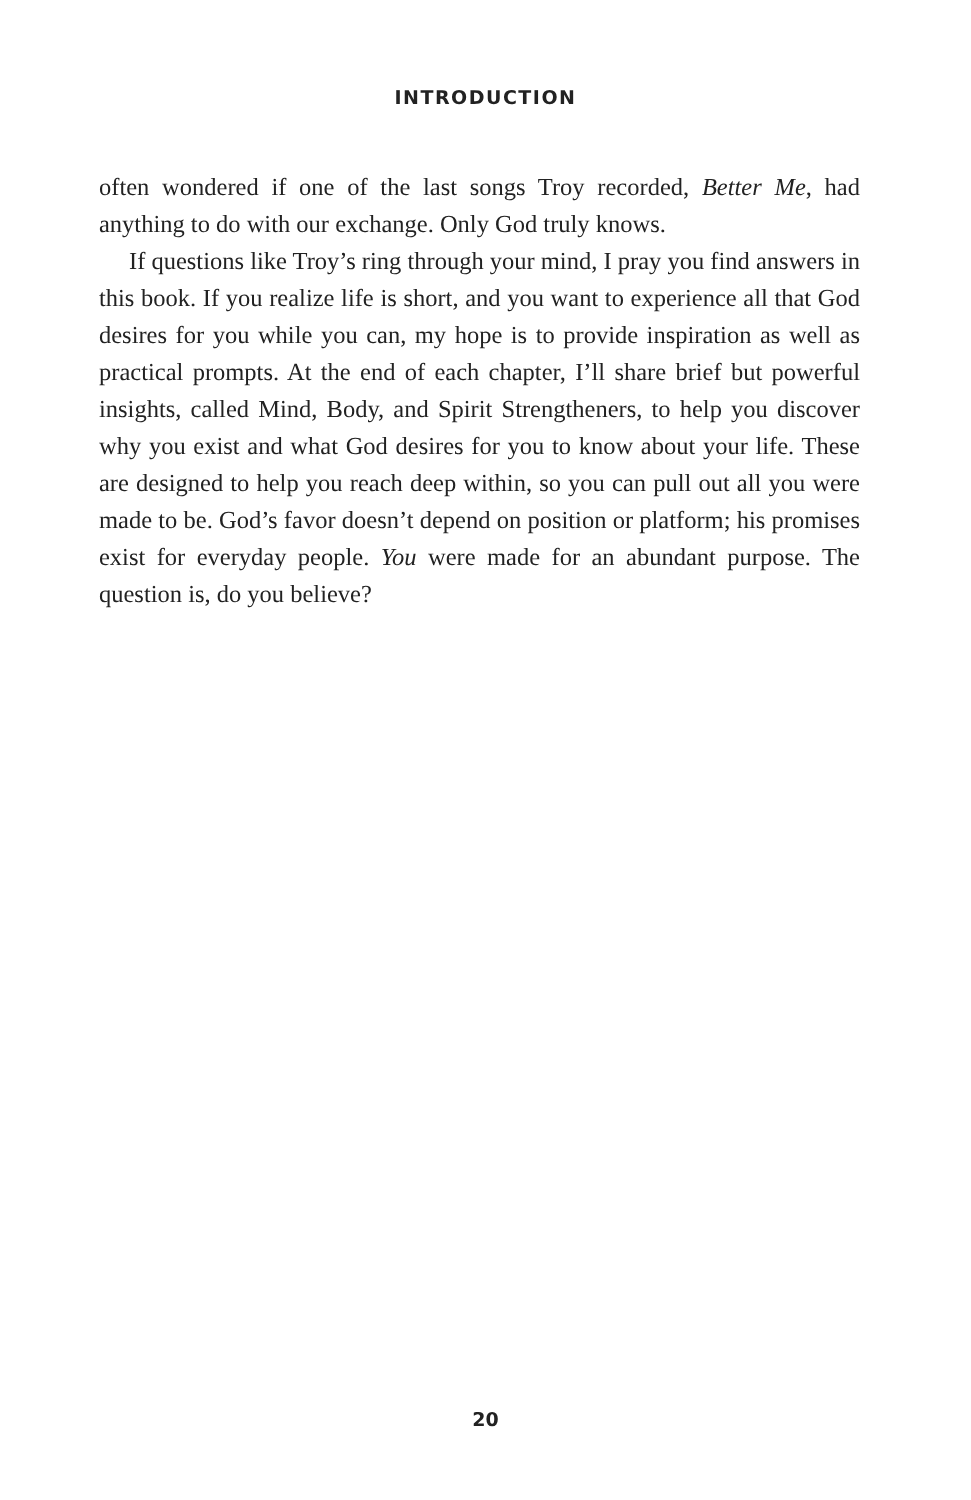INTRODUCTION
often wondered if one of the last songs Troy recorded, Better Me, had anything to do with our exchange. Only God truly knows.
If questions like Troy’s ring through your mind, I pray you find answers in this book. If you realize life is short, and you want to experience all that God desires for you while you can, my hope is to provide inspiration as well as practical prompts. At the end of each chapter, I’ll share brief but powerful insights, called Mind, Body, and Spirit Strengtheners, to help you discover why you exist and what God desires for you to know about your life. These are designed to help you reach deep within, so you can pull out all you were made to be. God’s favor doesn’t depend on position or platform; his promises exist for everyday people. You were made for an abundant purpose. The question is, do you believe?
20